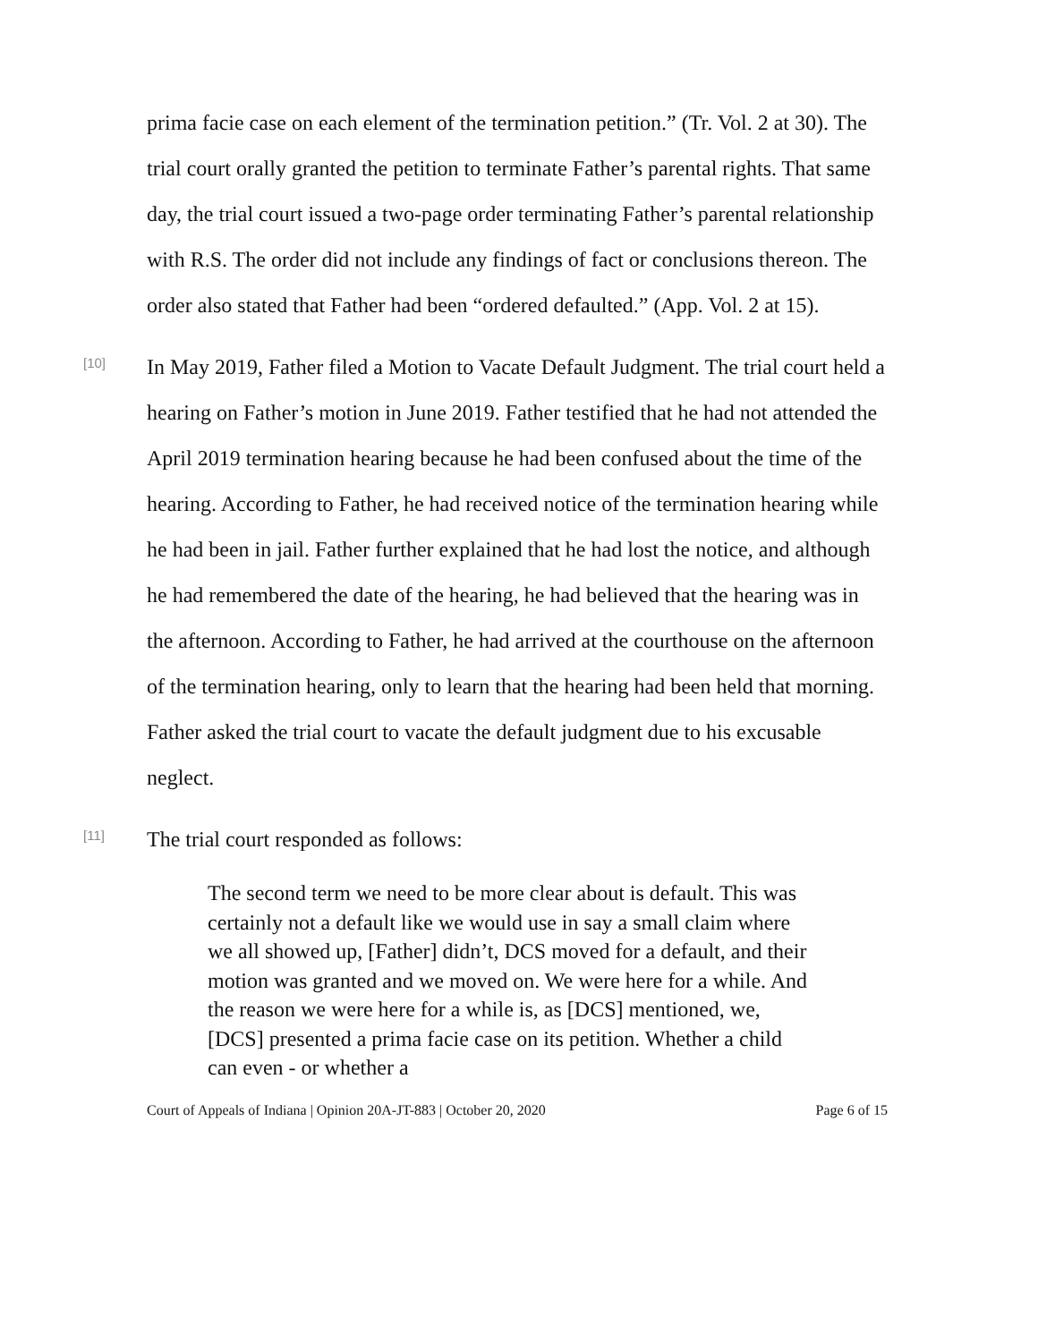prima facie case on each element of the termination petition.” (Tr. Vol. 2 at 30). The trial court orally granted the petition to terminate Father’s parental rights. That same day, the trial court issued a two-page order terminating Father’s parental relationship with R.S. The order did not include any findings of fact or conclusions thereon. The order also stated that Father had been “ordered defaulted.” (App. Vol. 2 at 15).
[10]
In May 2019, Father filed a Motion to Vacate Default Judgment. The trial court held a hearing on Father’s motion in June 2019. Father testified that he had not attended the April 2019 termination hearing because he had been confused about the time of the hearing. According to Father, he had received notice of the termination hearing while he had been in jail. Father further explained that he had lost the notice, and although he had remembered the date of the hearing, he had believed that the hearing was in the afternoon. According to Father, he had arrived at the courthouse on the afternoon of the termination hearing, only to learn that the hearing had been held that morning. Father asked the trial court to vacate the default judgment due to his excusable neglect.
[11]
The trial court responded as follows:
The second term we need to be more clear about is default. This was certainly not a default like we would use in say a small claim where we all showed up, [Father] didn’t, DCS moved for a default, and their motion was granted and we moved on. We were here for a while. And the reason we were here for a while is, as [DCS] mentioned, we, [DCS] presented a prima facie case on its petition. Whether a child can even - or whether a
Court of Appeals of Indiana | Opinion 20A-JT-883 | October 20, 2020 Page 6 of 15